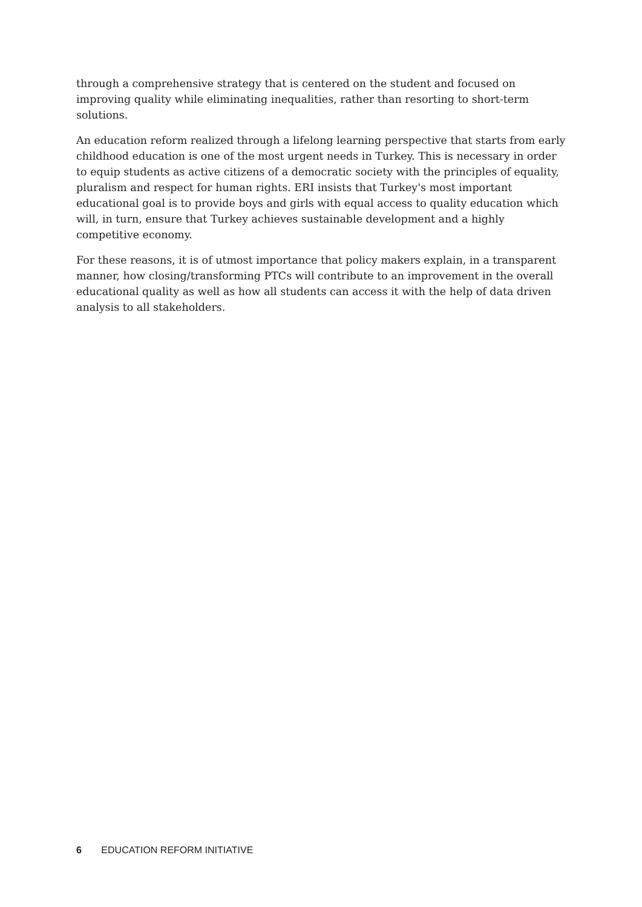through a comprehensive strategy that is centered on the student and focused on improving quality while eliminating inequalities, rather than resorting to short-term solutions.
An education reform realized through a lifelong learning perspective that starts from early childhood education is one of the most urgent needs in Turkey. This is necessary in order to equip students as active citizens of a democratic society with the principles of equality, pluralism and respect for human rights. ERI insists that Turkey's most important educational goal is to provide boys and girls with equal access to quality education which will, in turn, ensure that Turkey achieves sustainable development and a highly competitive economy.
For these reasons, it is of utmost importance that policy makers explain, in a transparent manner, how closing/transforming PTCs will contribute to an improvement in the overall educational quality as well as how all students can access it with the help of data driven analysis to all stakeholders.
6 EDUCATION REFORM INITIATIVE